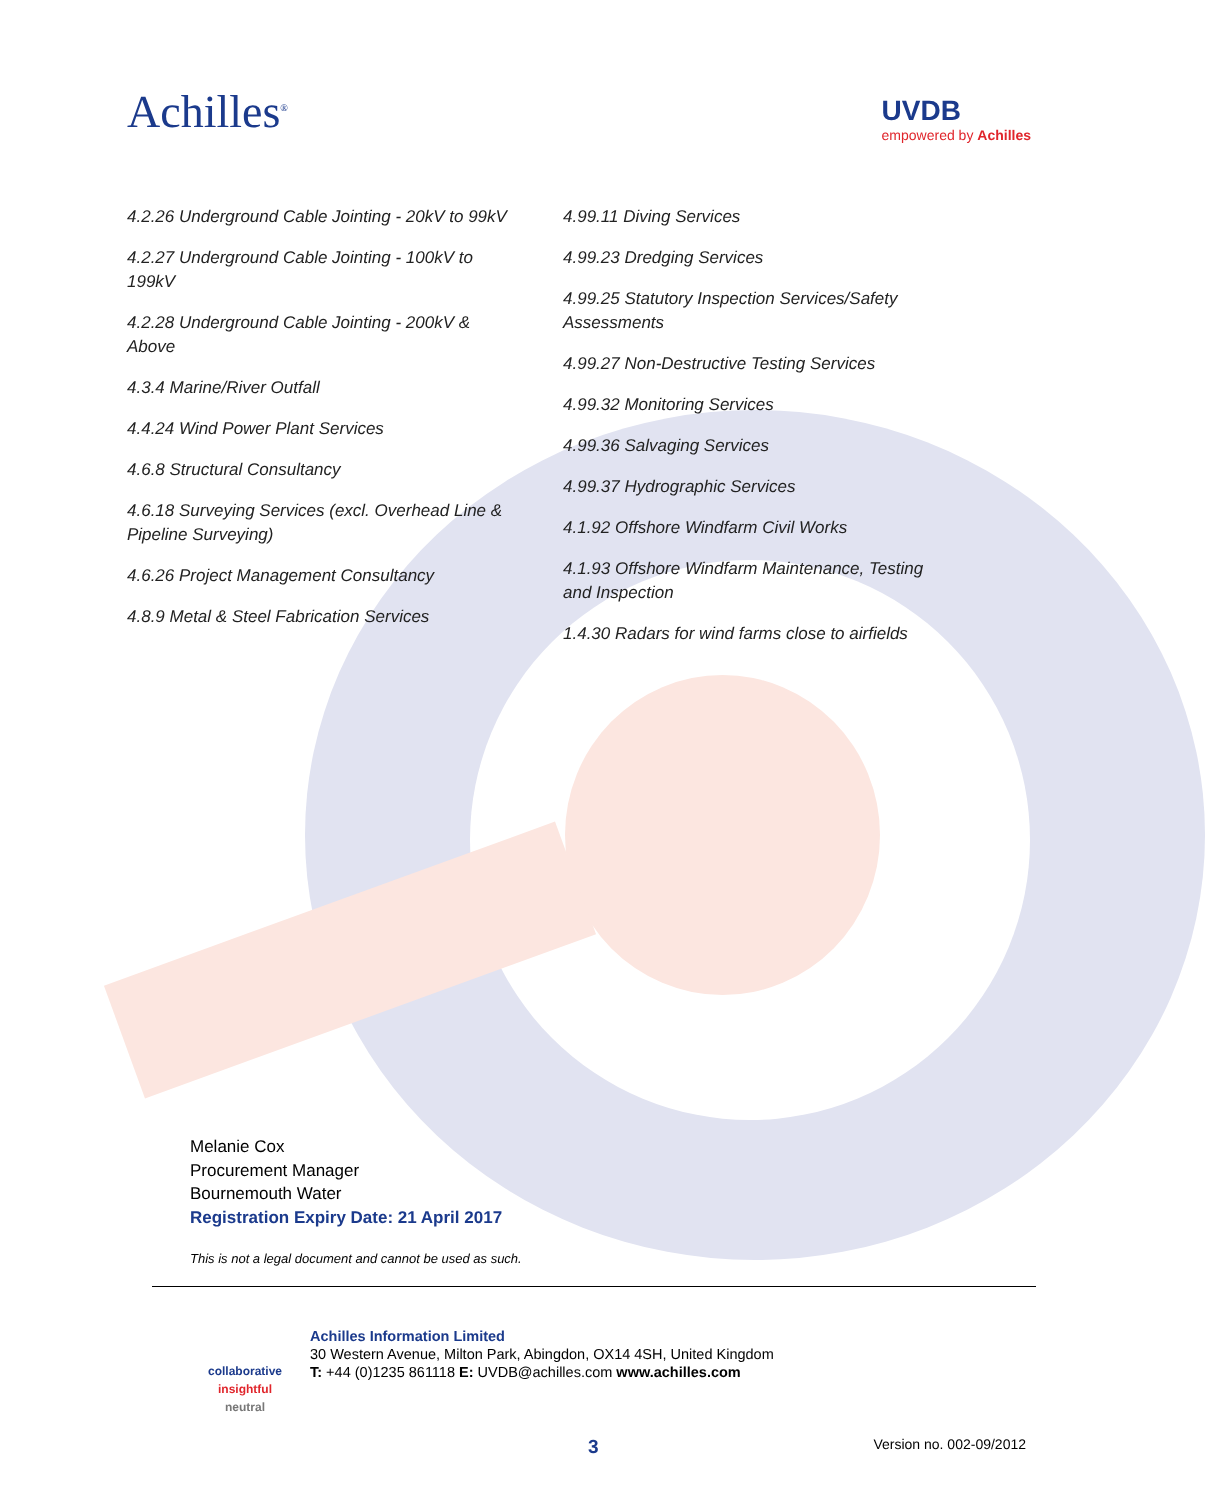Achilles<sup>®</sup>
UVDB
empowered by Achilles
4.2.26 Underground Cable Jointing - 20kV to 99kV
4.2.27 Underground Cable Jointing - 100kV to 199kV
4.2.28 Underground Cable Jointing - 200kV & Above
4.3.4 Marine/River Outfall
4.4.24 Wind Power Plant Services
4.6.8 Structural Consultancy
4.6.18 Surveying Services (excl. Overhead Line & Pipeline Surveying)
4.6.26 Project Management Consultancy
4.8.9 Metal & Steel Fabrication Services
4.99.11 Diving Services
4.99.23 Dredging Services
4.99.25 Statutory Inspection Services/Safety Assessments
4.99.27 Non-Destructive Testing Services
4.99.32 Monitoring Services
4.99.36 Salvaging Services
4.99.37 Hydrographic Services
4.1.92 Offshore Windfarm Civil Works
4.1.93 Offshore Windfarm Maintenance, Testing and Inspection
1.4.30 Radars for wind farms close to airfields
Melanie Cox
Procurement Manager
Bournemouth Water
Registration Expiry Date: 21 April 2017
This is not a legal document and cannot be used as such.
collaborative
insightful
neutral
Achilles Information Limited
30 Western Avenue, Milton Park, Abingdon, OX14 4SH, United Kingdom
T: +44 (0)1235 861118 E: UVDB@achilles.com www.achilles.com
3 Version no. 002-09/2012